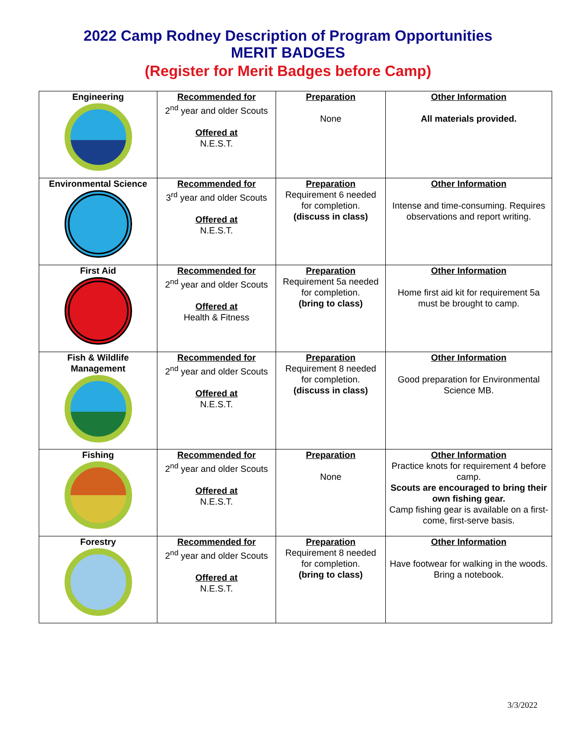2022 Camp Rodney Description of Program Opportunities
MERIT BADGES
(Register for Merit Badges before Camp)
| Engineering | Recommended for 2<sup>nd</sup> year and older Scouts Offered at N.E.S.T. | Preparation None | Other Information All materials provided. |
| Environmental Science | Recommended for 3<sup>rd</sup> year and older Scouts Offered at N.E.S.T. | Preparation Requirement 6 needed for completion. (discuss in class) | Other Information Intense and time-consuming. Requires observations and report writing. |
| First Aid | Recommended for 2<sup>nd</sup> year and older Scouts Offered at Health & Fitness | Preparation Requirement 5a needed for completion. (bring to class) | Other Information Home first aid kit for requirement 5a must be brought to camp. |
| Fish & Wildlife Management | Recommended for 2<sup>nd</sup> year and older Scouts Offered at N.E.S.T. | Preparation Requirement 8 needed for completion. (discuss in class) | Other Information Good preparation for Environmental Science MB. |
| Fishing | Recommended for 2<sup>nd</sup> year and older Scouts Offered at N.E.S.T. | Preparation None | Other Information Practice knots for requirement 4 before camp. Scouts are encouraged to bring their own fishing gear. Camp fishing gear is available on a first-come, first-serve basis. |
| Forestry | Recommended for 2<sup>nd</sup> year and older Scouts Offered at N.E.S.T. | Preparation Requirement 8 needed for completion. (bring to class) | Other Information Have footwear for walking in the woods. Bring a notebook. |
3/3/2022